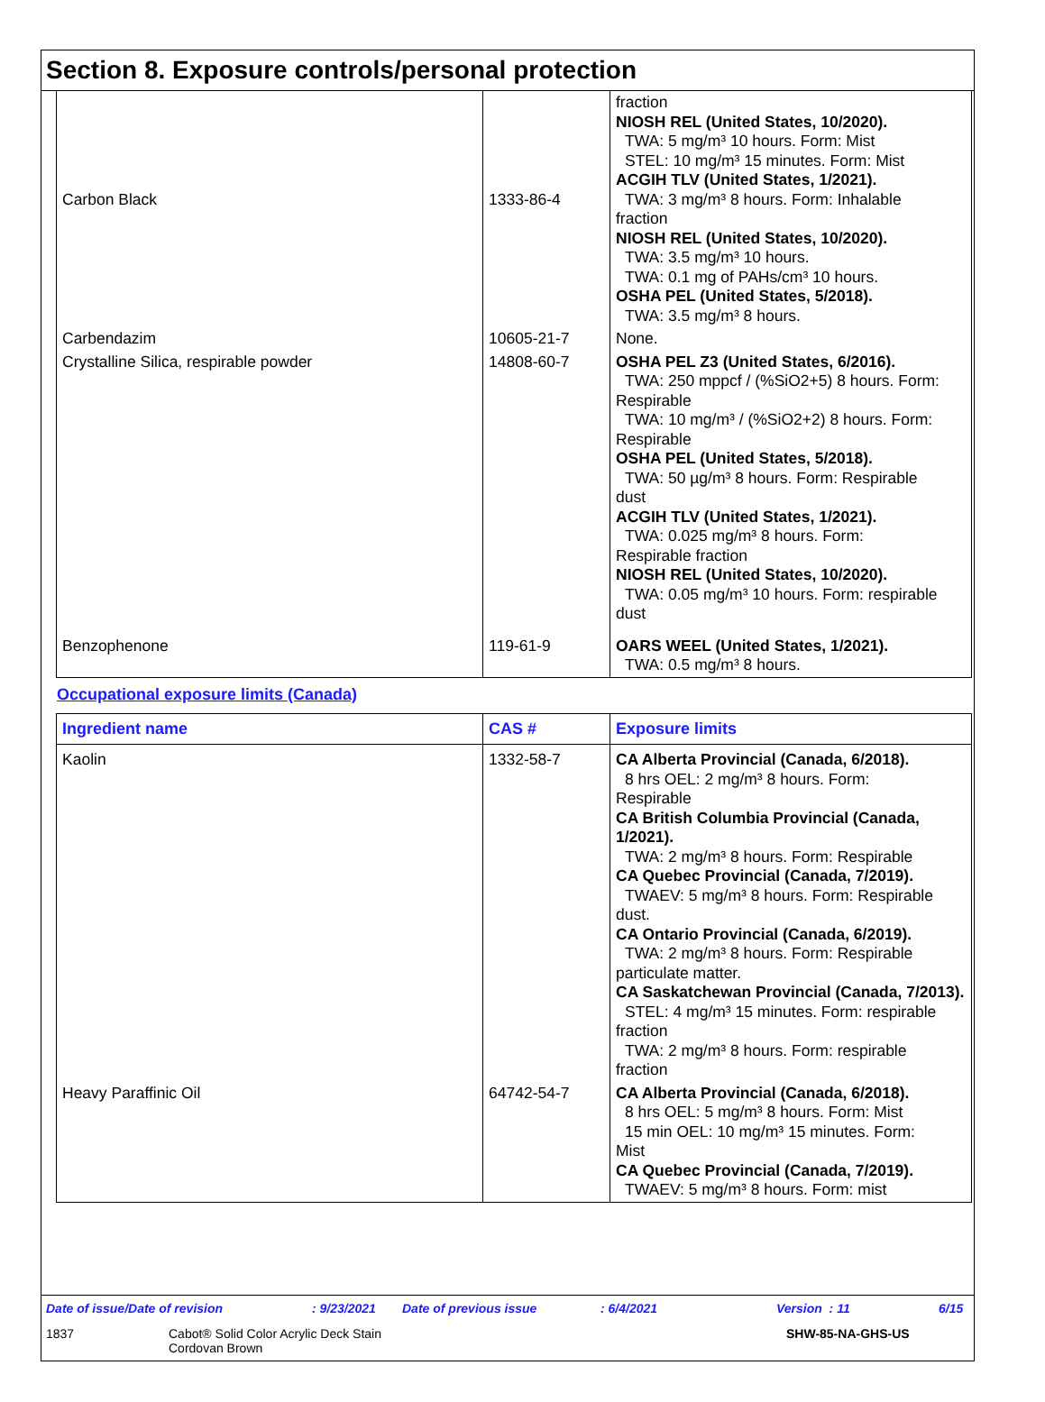Section 8. Exposure controls/personal protection
| Carbon Black | 1333-86-4 | fraction NIOSH REL (United States, 10/2020). TWA: 5 mg/m³ 10 hours. Form: Mist STEL: 10 mg/m³ 15 minutes. Form: Mist ACGIH TLV (United States, 1/2021). TWA: 3 mg/m³ 8 hours. Form: Inhalable fraction NIOSH REL (United States, 10/2020). TWA: 3.5 mg/m³ 10 hours. TWA: 0.1 mg of PAHs/cm³ 10 hours. OSHA PEL (United States, 5/2018). TWA: 3.5 mg/m³ 8 hours. |
| Carbendazim | 10605-21-7 | None. |
| Crystalline Silica, respirable powder | 14808-60-7 | OSHA PEL Z3 (United States, 6/2016). TWA: 250 mppcf / (%SiO2+5) 8 hours. Form: Respirable TWA: 10 mg/m³ / (%SiO2+2) 8 hours. Form: Respirable OSHA PEL (United States, 5/2018). TWA: 50 µg/m³ 8 hours. Form: Respirable dust ACGIH TLV (United States, 1/2021). TWA: 0.025 mg/m³ 8 hours. Form: Respirable fraction NIOSH REL (United States, 10/2020). TWA: 0.05 mg/m³ 10 hours. Form: respirable dust |
| Benzophenone | 119-61-9 | OARS WEEL (United States, 1/2021). TWA: 0.5 mg/m³ 8 hours. |
Occupational exposure limits (Canada)
| Ingredient name | CAS # | Exposure limits |
| --- | --- | --- |
| Kaolin | 1332-58-7 | CA Alberta Provincial (Canada, 6/2018). 8 hrs OEL: 2 mg/m³ 8 hours. Form: Respirable CA British Columbia Provincial (Canada, 1/2021). TWA: 2 mg/m³ 8 hours. Form: Respirable CA Quebec Provincial (Canada, 7/2019). TWAEV: 5 mg/m³ 8 hours. Form: Respirable dust. CA Ontario Provincial (Canada, 6/2019). TWA: 2 mg/m³ 8 hours. Form: Respirable particulate matter. CA Saskatchewan Provincial (Canada, 7/2013). STEL: 4 mg/m³ 15 minutes. Form: respirable fraction TWA: 2 mg/m³ 8 hours. Form: respirable fraction |
| Heavy Paraffinic Oil | 64742-54-7 | CA Alberta Provincial (Canada, 6/2018). 8 hrs OEL: 5 mg/m³ 8 hours. Form: Mist 15 min OEL: 10 mg/m³ 15 minutes. Form: Mist CA Quebec Provincial (Canada, 7/2019). TWAEV: 5 mg/m³ 8 hours. Form: mist |
Date of issue/Date of revision: 9/23/2021 Date of previous issue: 6/4/2021 Version : 11 6/15
1837 Cabot® Solid Color Acrylic Deck Stain
Cordovan Brown SHW-85-NA-GHS-US